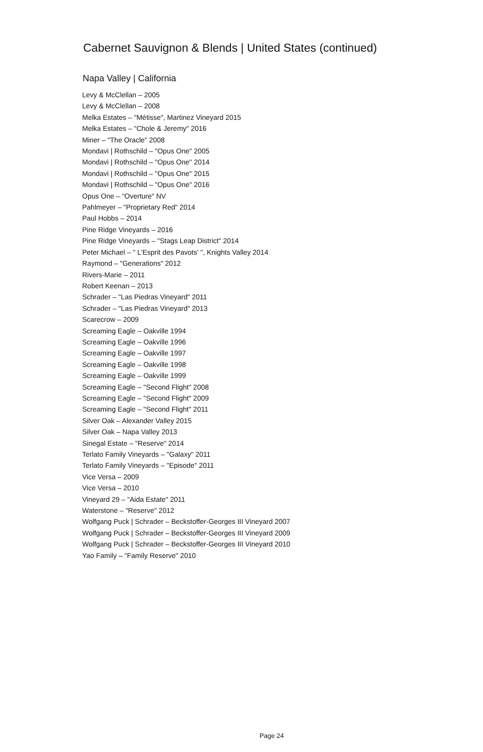Cabernet Sauvignon & Blends | United States (continued)
Napa Valley | California
Levy & McClellan – 2005
Levy & McClellan – 2008
Melka Estates – "Métisse", Martinez Vineyard 2015
Melka Estates – "Chole & Jeremy" 2016
Miner – "The Oracle" 2008
Mondavi | Rothschild – "Opus One" 2005
Mondavi | Rothschild – "Opus One" 2014
Mondavi | Rothschild – "Opus One" 2015
Mondavi | Rothschild – "Opus One" 2016
Opus One – "Overture" NV
Pahlmeyer – "Proprietary Red" 2014
Paul Hobbs – 2014
Pine Ridge Vineyards – 2016
Pine Ridge Vineyards – "Stags Leap District" 2014
Peter Michael – " L'Esprit des Pavots' ", Knights Valley 2014
Raymond – "Generations" 2012
Rivers-Marie – 2011
Robert Keenan – 2013
Schrader – "Las Piedras Vineyard" 2011
Schrader – "Las Piedras Vineyard" 2013
Scarecrow – 2009
Screaming Eagle – Oakville 1994
Screaming Eagle – Oakville 1996
Screaming Eagle – Oakville 1997
Screaming Eagle – Oakville 1998
Screaming Eagle – Oakville 1999
Screaming Eagle – "Second Flight" 2008
Screaming Eagle – "Second Flight" 2009
Screaming Eagle – "Second Flight" 2011
Silver Oak – Alexander Valley 2015
Silver Oak – Napa Valley 2013
Sinegal Estate – "Reserve" 2014
Terlato Family Vineyards – "Galaxy" 2011
Terlato Family Vineyards – "Episode" 2011
Vice Versa – 2009
Vice Versa – 2010
Vineyard 29 – "Aida Estate" 2011
Waterstone – "Reserve" 2012
Wolfgang Puck | Schrader – Beckstoffer-Georges III Vineyard 2007
Wolfgang Puck | Schrader – Beckstoffer-Georges III Vineyard 2009
Wolfgang Puck | Schrader – Beckstoffer-Georges III Vineyard 2010
Yao Family – "Family Reserve" 2010
Page 24